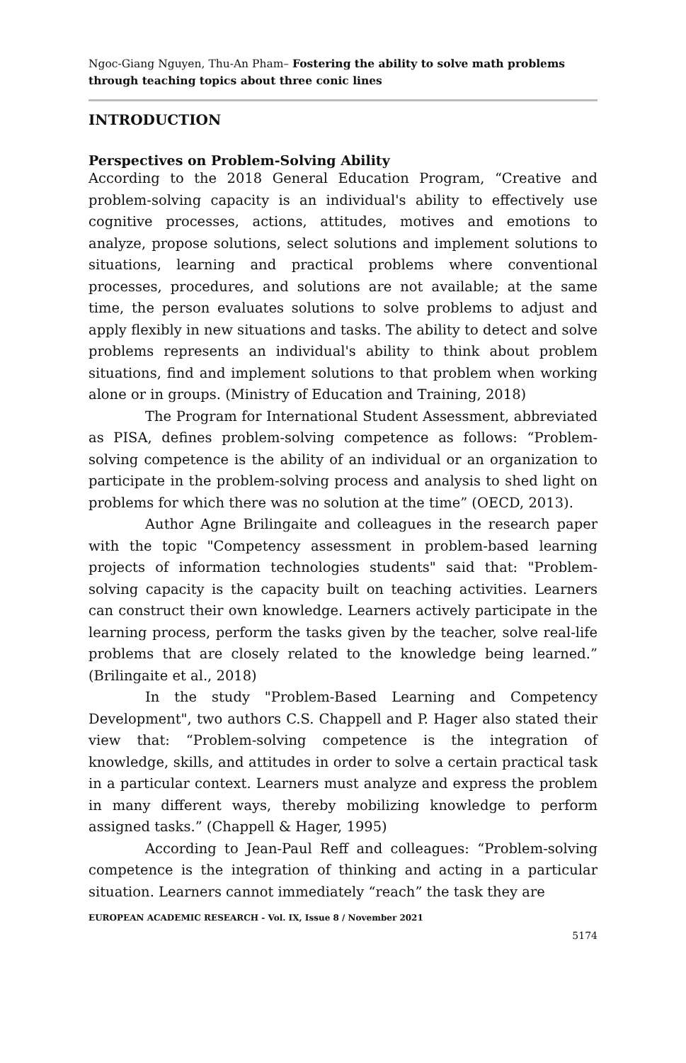Ngoc-Giang Nguyen, Thu-An Pham– Fostering the ability to solve math problems through teaching topics about three conic lines
INTRODUCTION
Perspectives on Problem-Solving Ability
According to the 2018 General Education Program, “Creative and problem-solving capacity is an individual's ability to effectively use cognitive processes, actions, attitudes, motives and emotions to analyze, propose solutions, select solutions and implement solutions to situations, learning and practical problems where conventional processes, procedures, and solutions are not available; at the same time, the person evaluates solutions to solve problems to adjust and apply flexibly in new situations and tasks. The ability to detect and solve problems represents an individual's ability to think about problem situations, find and implement solutions to that problem when working alone or in groups. (Ministry of Education and Training, 2018)
The Program for International Student Assessment, abbreviated as PISA, defines problem-solving competence as follows: “Problem-solving competence is the ability of an individual or an organization to participate in the problem-solving process and analysis to shed light on problems for which there was no solution at the time” (OECD, 2013).
Author Agne Brilingaite and colleagues in the research paper with the topic "Competency assessment in problem-based learning projects of information technologies students" said that: "Problem-solving capacity is the capacity built on teaching activities. Learners can construct their own knowledge. Learners actively participate in the learning process, perform the tasks given by the teacher, solve real-life problems that are closely related to the knowledge being learned.” (Brilingaite et al., 2018)
In the study "Problem-Based Learning and Competency Development", two authors C.S. Chappell and P. Hager also stated their view that: “Problem-solving competence is the integration of knowledge, skills, and attitudes in order to solve a certain practical task in a particular context. Learners must analyze and express the problem in many different ways, thereby mobilizing knowledge to perform assigned tasks.” (Chappell & Hager, 1995)
According to Jean-Paul Reff and colleagues: “Problem-solving competence is the integration of thinking and acting in a particular situation. Learners cannot immediately “reach” the task they are
EUROPEAN ACADEMIC RESEARCH - Vol. IX, Issue 8 / November 2021
5174